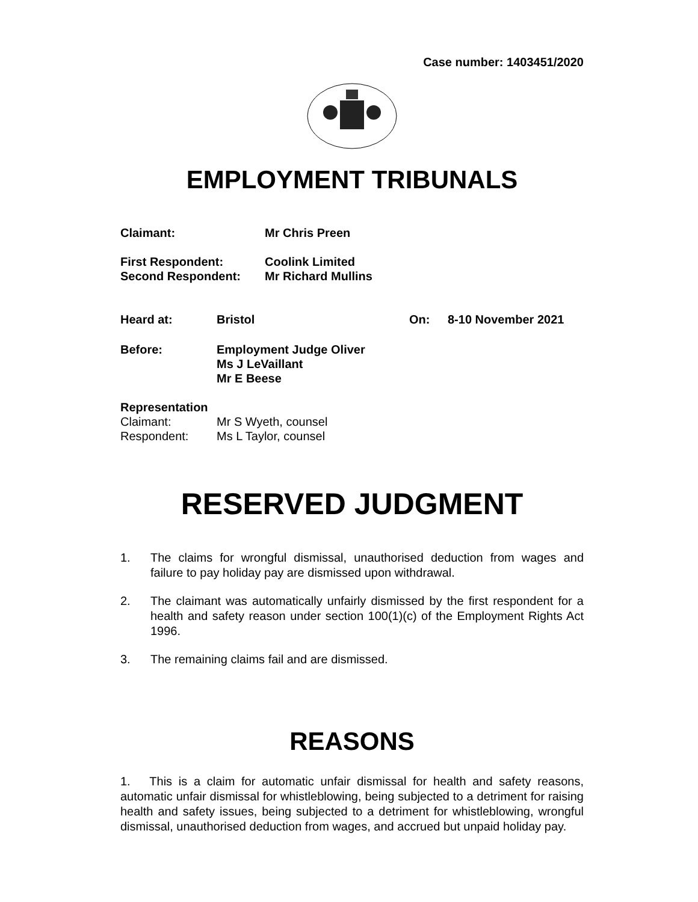Case number: 1403451/2020
EMPLOYMENT TRIBUNALS
Claimant: Mr Chris Preen
First Respondent: Coolink Limited
Second Respondent: Mr Richard Mullins
Heard at: Bristol On: 8-10 November 2021
Before: Employment Judge Oliver
Ms J LeVaillant
Mr E Beese
Representation
Claimant: Mr S Wyeth, counsel
Respondent: Ms L Taylor, counsel
RESERVED JUDGMENT
1. The claims for wrongful dismissal, unauthorised deduction from wages and failure to pay holiday pay are dismissed upon withdrawal.
2. The claimant was automatically unfairly dismissed by the first respondent for a health and safety reason under section 100(1)(c) of the Employment Rights Act 1996.
3. The remaining claims fail and are dismissed.
REASONS
1. This is a claim for automatic unfair dismissal for health and safety reasons, automatic unfair dismissal for whistleblowing, being subjected to a detriment for raising health and safety issues, being subjected to a detriment for whistleblowing, wrongful dismissal, unauthorised deduction from wages, and accrued but unpaid holiday pay.